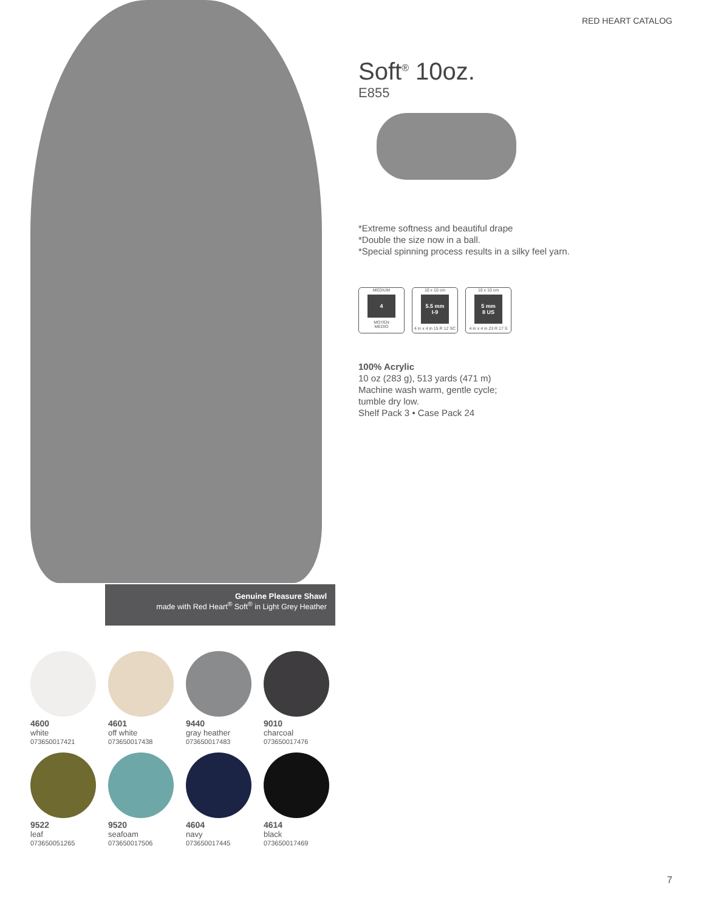RED HEART CATALOG
Genuine Pleasure Shawl
made with Red Heart<sup>®</sup> Soft<sup>®</sup> in Light Grey Heather
Soft<sup>®</sup> 10oz.
E855
*Extreme softness and beautiful drape
*Double the size now in a ball.
*Special spinning process results in a silky feel yarn.
MEDIUM
4
MOYEN
MEDIO
10 x 10 cm
5.5 mm
I-9
4 in x 4 in 15 R 12 SC
10 x 10 cm
5 mm
8 US
4 in x 4 in 23 R 17 S
100% Acrylic
10 oz (283 g), 513 yards (471 m)
Machine wash warm, gentle cycle;
tumble dry low.
Shelf Pack 3 • Case Pack 24
4600
white
073650017421
4601
off white
073650017438
9440
gray heather
073650017483
9010
charcoal
073650017476
9522
leaf
073650051265
9520
seafoam
073650017506
4604
navy
073650017445
4614
black
073650017469
7